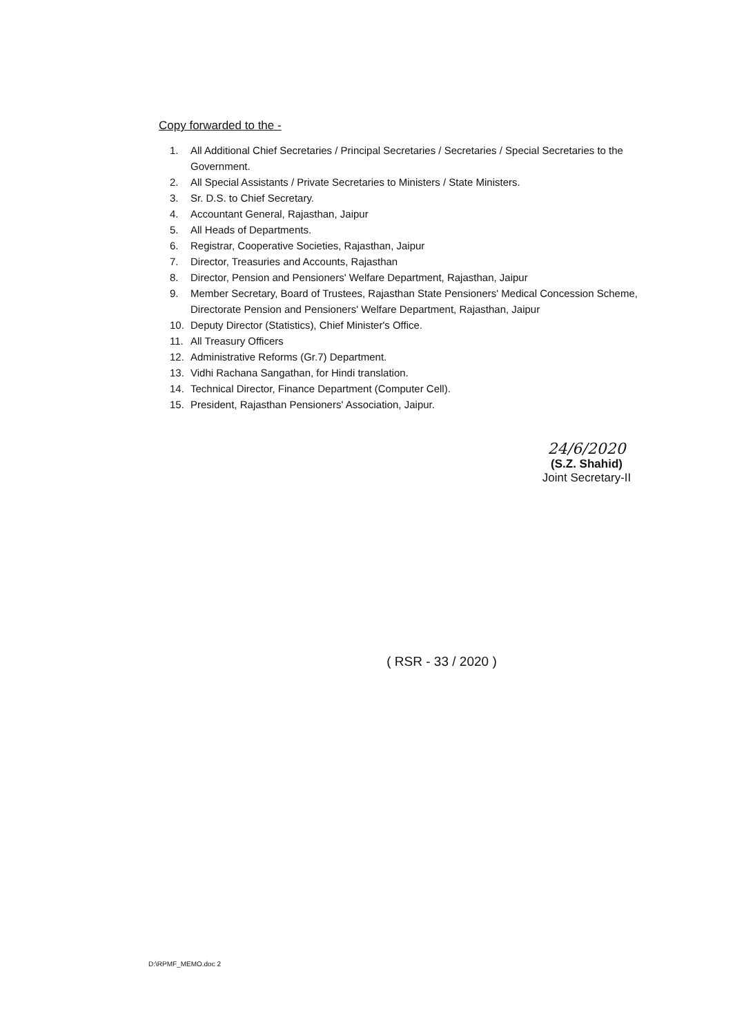Copy forwarded to the -
1. All Additional Chief Secretaries / Principal Secretaries / Secretaries / Special Secretaries to the Government.
2. All Special Assistants / Private Secretaries to Ministers / State Ministers.
3. Sr. D.S. to Chief Secretary.
4. Accountant General, Rajasthan, Jaipur
5. All Heads of Departments.
6. Registrar, Cooperative Societies, Rajasthan, Jaipur
7. Director, Treasuries and Accounts, Rajasthan
8. Director, Pension and Pensioners' Welfare Department, Rajasthan, Jaipur
9. Member Secretary, Board of Trustees, Rajasthan State Pensioners' Medical Concession Scheme, Directorate Pension and Pensioners' Welfare Department, Rajasthan, Jaipur
10. Deputy Director (Statistics), Chief Minister's Office.
11. All Treasury Officers
12. Administrative Reforms (Gr.7) Department.
13. Vidhi Rachana Sangathan, for Hindi translation.
14. Technical Director, Finance Department (Computer Cell).
15. President, Rajasthan Pensioners' Association, Jaipur.
24/6/2020
(S.Z. Shahid)
Joint Secretary-II
( RSR - 33 / 2020 )
D:\RPMF_MEMO.doc 2